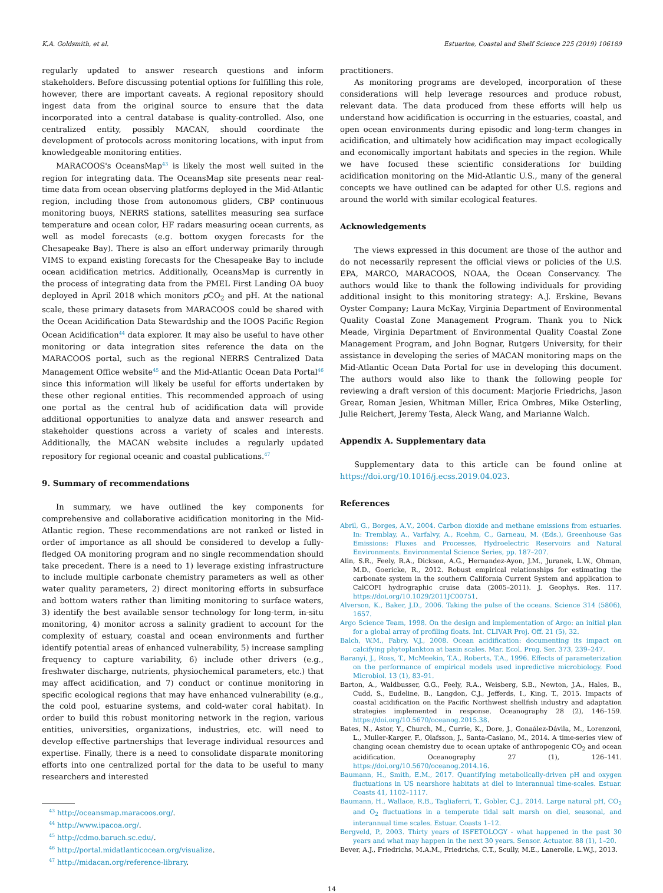K.A. Goldsmith, et al. Estuarine, Coastal and Shelf Science 225 (2019) 106189
regularly updated to answer research questions and inform stakeholders. Before discussing potential options for fulfilling this role, however, there are important caveats. A regional repository should ingest data from the original source to ensure that the data incorporated into a central database is quality-controlled. Also, one centralized entity, possibly MACAN, should coordinate the development of protocols across monitoring locations, with input from knowledgeable monitoring entities.
MARACOOS's OceansMap<sup>43</sup> is likely the most well suited in the region for integrating data. The OceansMap site presents near real-time data from ocean observing platforms deployed in the Mid-Atlantic region, including those from autonomous gliders, CBP continuous monitoring buoys, NERRS stations, satellites measuring sea surface temperature and ocean color, HF radars measuring ocean currents, as well as model forecasts (e.g. bottom oxygen forecasts for the Chesapeake Bay). There is also an effort underway primarily through VIMS to expand existing forecasts for the Chesapeake Bay to include ocean acidification metrics. Additionally, OceansMap is currently in the process of integrating data from the PMEL First Landing OA buoy deployed in April 2018 which monitors p CO<sub>2</sub> and pH. At the national scale, these primary datasets from MARACOOS could be shared with the Ocean Acidification Data Stewardship and the IOOS Pacific Region Ocean Acidification<sup>44</sup> data explorer. It may also be useful to have other monitoring or data integration sites reference the data on the MARACOOS portal, such as the regional NERRS Centralized Data Management Office website<sup>45</sup> and the Mid-Atlantic Ocean Data Portal<sup>46</sup> since this information will likely be useful for efforts undertaken by these other regional entities. This recommended approach of using one portal as the central hub of acidification data will provide additional opportunities to analyze data and answer research and stakeholder questions across a variety of scales and interests. Additionally, the MACAN website includes a regularly updated repository for regional oceanic and coastal publications.<sup>47</sup>
9. Summary of recommendations
In summary, we have outlined the key components for comprehensive and collaborative acidification monitoring in the Mid-Atlantic region. These recommendations are not ranked or listed in order of importance as all should be considered to develop a fully-fledged OA monitoring program and no single recommendation should take precedent. There is a need to 1) leverage existing infrastructure to include multiple carbonate chemistry parameters as well as other water quality parameters, 2) direct monitoring efforts in subsurface and bottom waters rather than limiting monitoring to surface waters, 3) identify the best available sensor technology for long-term, in-situ monitoring, 4) monitor across a salinity gradient to account for the complexity of estuary, coastal and ocean environments and further identify potential areas of enhanced vulnerability, 5) increase sampling frequency to capture variability, 6) include other drivers (e.g., freshwater discharge, nutrients, physiochemical parameters, etc.) that may affect acidification, and 7) conduct or continue monitoring in specific ecological regions that may have enhanced vulnerability (e.g., the cold pool, estuarine systems, and cold-water coral habitat). In order to build this robust monitoring network in the region, various entities, universities, organizations, industries, etc. will need to develop effective partnerships that leverage individual resources and expertise. Finally, there is a need to consolidate disparate monitoring efforts into one centralized portal for the data to be useful to many researchers and interested
<sup>43</sup> http://oceansmap.maracoos.org/.
<sup>44</sup> http://www.ipacoa.org/.
<sup>45</sup> http://cdmo.baruch.sc.edu/.
<sup>46</sup> http://portal.midatlanticocean.org/visualize.
<sup>47</sup> http://midacan.org/reference-library.
practitioners.
As monitoring programs are developed, incorporation of these considerations will help leverage resources and produce robust, relevant data. The data produced from these efforts will help us understand how acidification is occurring in the estuaries, coastal, and open ocean environments during episodic and long-term changes in acidification, and ultimately how acidification may impact ecologically and economically important habitats and species in the region. While we have focused these scientific considerations for building acidification monitoring on the Mid-Atlantic U.S., many of the general concepts we have outlined can be adapted for other U.S. regions and around the world with similar ecological features.
Acknowledgements
The views expressed in this document are those of the author and do not necessarily represent the official views or policies of the U.S. EPA, MARCO, MARACOOS, NOAA, the Ocean Conservancy. The authors would like to thank the following individuals for providing additional insight to this monitoring strategy: A.J. Erskine, Bevans Oyster Company; Laura McKay, Virginia Department of Environmental Quality Coastal Zone Management Program. Thank you to Nick Meade, Virginia Department of Environmental Quality Coastal Zone Management Program, and John Bognar, Rutgers University, for their assistance in developing the series of MACAN monitoring maps on the Mid-Atlantic Ocean Data Portal for use in developing this document. The authors would also like to thank the following people for reviewing a draft version of this document: Marjorie Friedrichs, Jason Grear, Roman Jesien, Whitman Miller, Erica Ombres, Mike Osterling, Julie Reichert, Jeremy Testa, Aleck Wang, and Marianne Walch.
Appendix A. Supplementary data
Supplementary data to this article can be found online at https://doi.org/10.1016/j.ecss.2019.04.023.
References
Abril, G., Borges, A.V., 2004. Carbon dioxide and methane emissions from estuaries. In: Tremblay, A., Varfalvy, A., Roehm, C., Garneau, M. (Eds.), Greenhouse Gas Emissions: Fluxes and Processes, Hydroelectric Reservoirs and Natural Environments. Environmental Science Series, pp. 187–207.
Alin, S.R., Feely, R.A., Dickson, A.G., Hernandez-Ayon, J.M., Juranek, L.W., Ohman, M.D., Goericke, R., 2012. Robust empirical relationships for estimating the carbonate system in the southern California Current System and application to CalCOFI hydrographic cruise data (2005–2011). J. Geophys. Res. 117. https://doi.org/10.1029/2011JC00751.
Alverson, K., Baker, J.D., 2006. Taking the pulse of the oceans. Science 314 (5806), 1657.
Argo Science Team, 1998. On the design and implementation of Argo: an initial plan for a global array of profiling floats. Int. CLIVAR Proj. Off. 21 (5), 32.
Balch, W.M., Fabry, V.J., 2008. Ocean acidification: documenting its impact on calcifying phytoplankton at basin scales. Mar. Ecol. Prog. Ser. 373, 239–247.
Baranyi, J., Ross, T., McMeekin, T.A., Roberts, T.A., 1996. Effects of parameterization on the performance of empirical models used inpredictive microbiology. Food Microbiol. 13 (1), 83–91.
Barton, A., Waldbusser, G.G., Feely, R.A., Weisberg, S.B., Newton, J.A., Hales, B., Cudd, S., Eudeline, B., Langdon, C.J., Jefferds, I., King, T., 2015. Impacts of coastal acidification on the Pacific Northwest shellfish industry and adaptation strategies implemented in response. Oceanography 28 (2), 146–159. https://doi.org/10.5670/oceanog.2015.38.
Bates, N., Astor, Y., Church, M., Currie, K., Dore, J., Gonaález-Dávila, M., Lorenzoni, L., Muller-Karger, F., Olafsson, J., Santa-Casiano, M., 2014. A time-series view of changing ocean chemistry due to ocean uptake of anthropogenic CO<sub>2</sub> and ocean acidification. Oceanography 27 (1), 126–141. https://doi.org/10.5670/oceanog.2014.16.
Baumann, H., Smith, E.M., 2017. Quantifying metabolically-driven pH and oxygen fluctuations in US nearshore habitats at diel to interannual time-scales. Estuar. Coasts 41, 1102–1117.
Baumann, H., Wallace, R.B., Tagliaferri, T., Gobler, C.J., 2014. Large natural pH, CO<sub>2</sub> and O<sub>2</sub> fluctuations in a temperate tidal salt marsh on diel, seasonal, and interannual time scales. Estuar. Coasts 1–12.
Bergveld, P., 2003. Thirty years of ISFETOLOGY - what happened in the past 30 years and what may happen in the next 30 years. Sensor. Actuator. 88 (1), 1–20.
Bever, A.J., Friedrichs, M.A.M., Friedrichs, C.T., Scully, M.E., Lanerolle, L.W.J., 2013.
14